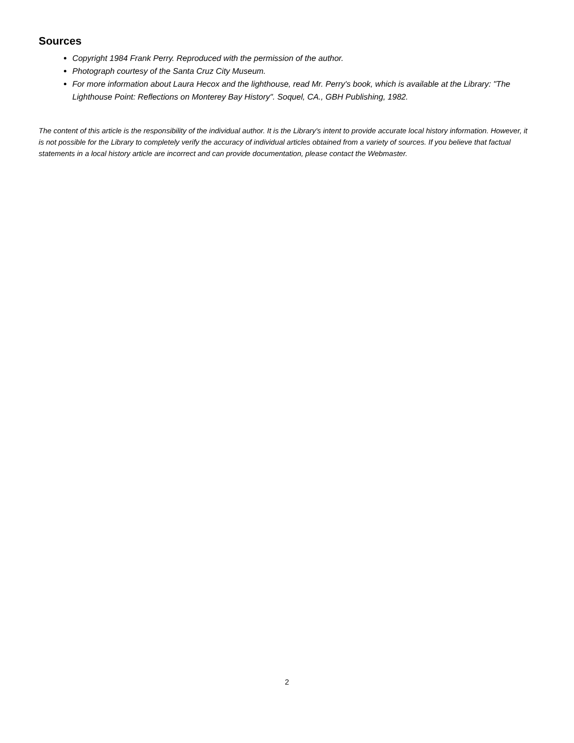Sources
Copyright 1984 Frank Perry. Reproduced with the permission of the author.
Photograph courtesy of the Santa Cruz City Museum.
For more information about Laura Hecox and the lighthouse, read Mr. Perry's book, which is available at the Library: "The Lighthouse Point: Reflections on Monterey Bay History". Soquel, CA., GBH Publishing, 1982.
The content of this article is the responsibility of the individual author. It is the Library's intent to provide accurate local history information. However, it is not possible for the Library to completely verify the accuracy of individual articles obtained from a variety of sources. If you believe that factual statements in a local history article are incorrect and can provide documentation, please contact the Webmaster.
2